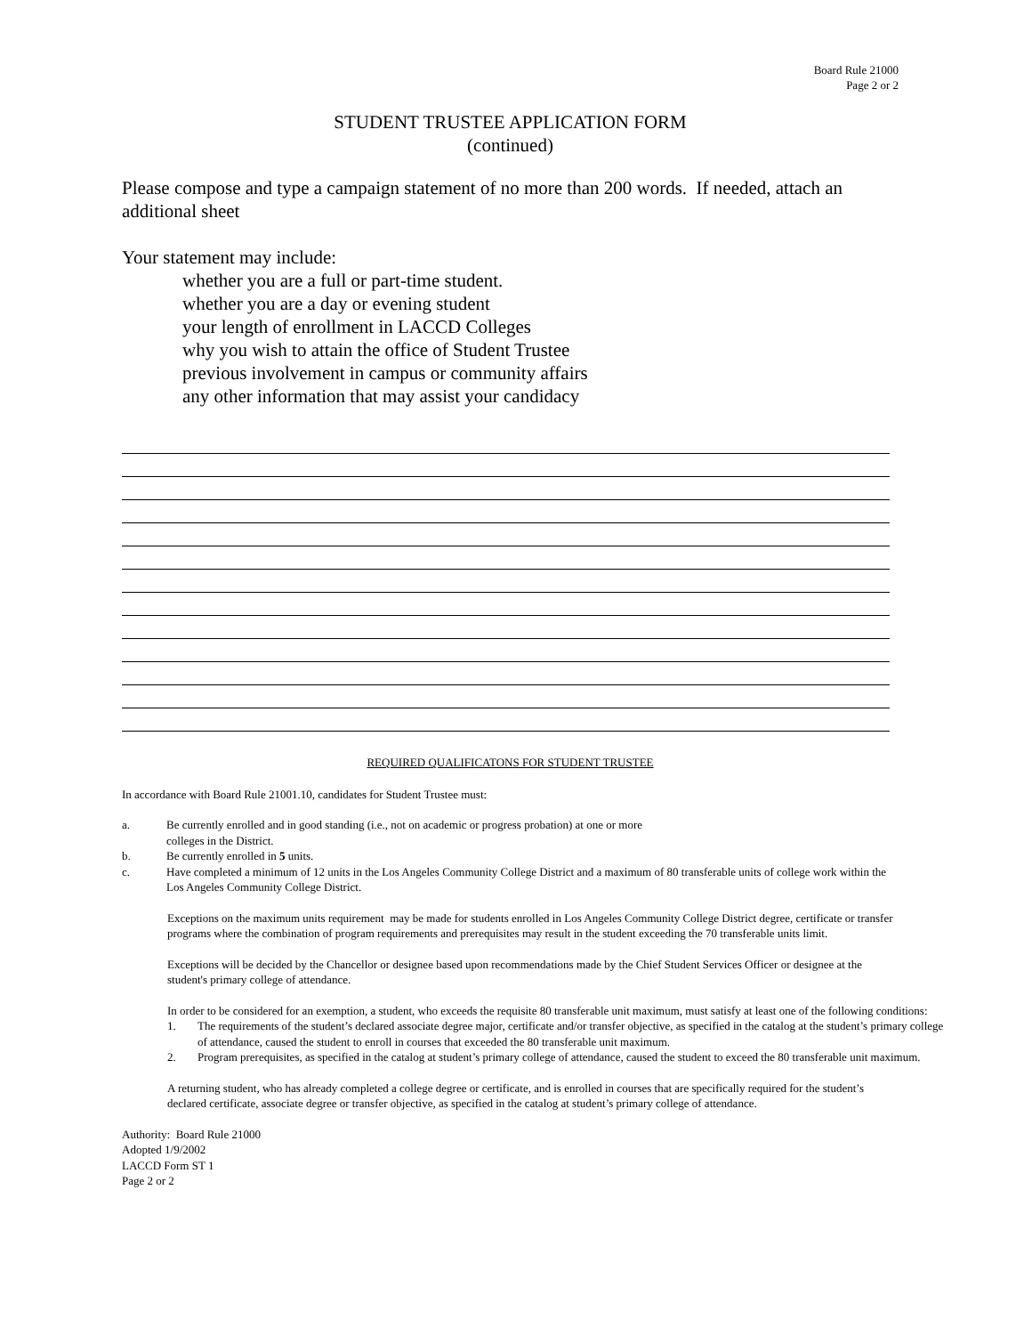Board Rule 21000
Page 2 or 2
STUDENT TRUSTEE APPLICATION FORM
(continued)
Please compose and type a campaign statement of no more than 200 words. If needed, attach an additional sheet
Your statement may include:
whether you are a full or part-time student.
whether you are a day or evening student
your length of enrollment in LACCD Colleges
why you wish to attain the office of Student Trustee
previous involvement in campus or community affairs
any other information that may assist your candidacy
REQUIRED QUALIFICATONS FOR STUDENT TRUSTEE
In accordance with Board Rule 21001.10, candidates for Student Trustee must:
a. Be currently enrolled and in good standing (i.e., not on academic or progress probation) at one or more
colleges in the District.
b. Be currently enrolled in 5 units.
c. Have completed a minimum of 12 units in the Los Angeles Community College District and a maximum of 80 transferable units of college work within the Los Angeles Community College District.
Exceptions on the maximum units requirement may be made for students enrolled in Los Angeles Community College District degree, certificate or transfer programs where the combination of program requirements and prerequisites may result in the student exceeding the 70 transferable units limit.
Exceptions will be decided by the Chancellor or designee based upon recommendations made by the Chief Student Services Officer or designee at the student's primary college of attendance.
In order to be considered for an exemption, a student, who exceeds the requisite 80 transferable unit maximum, must satisfy at least one of the following conditions:
1. The requirements of the student’s declared associate degree major, certificate and/or transfer objective, as specified in the catalog at the student’s primary college of attendance, caused the student to enroll in courses that exceeded the 80 transferable unit maximum.
2. Program prerequisites, as specified in the catalog at student’s primary college of attendance, caused the student to exceed the 80 transferable unit maximum.
A returning student, who has already completed a college degree or certificate, and is enrolled in courses that are specifically required for the student’s declared certificate, associate degree or transfer objective, as specified in the catalog at student’s primary college of attendance.
Authority: Board Rule 21000
Adopted 1/9/2002
LACCD Form ST 1
Page 2 or 2